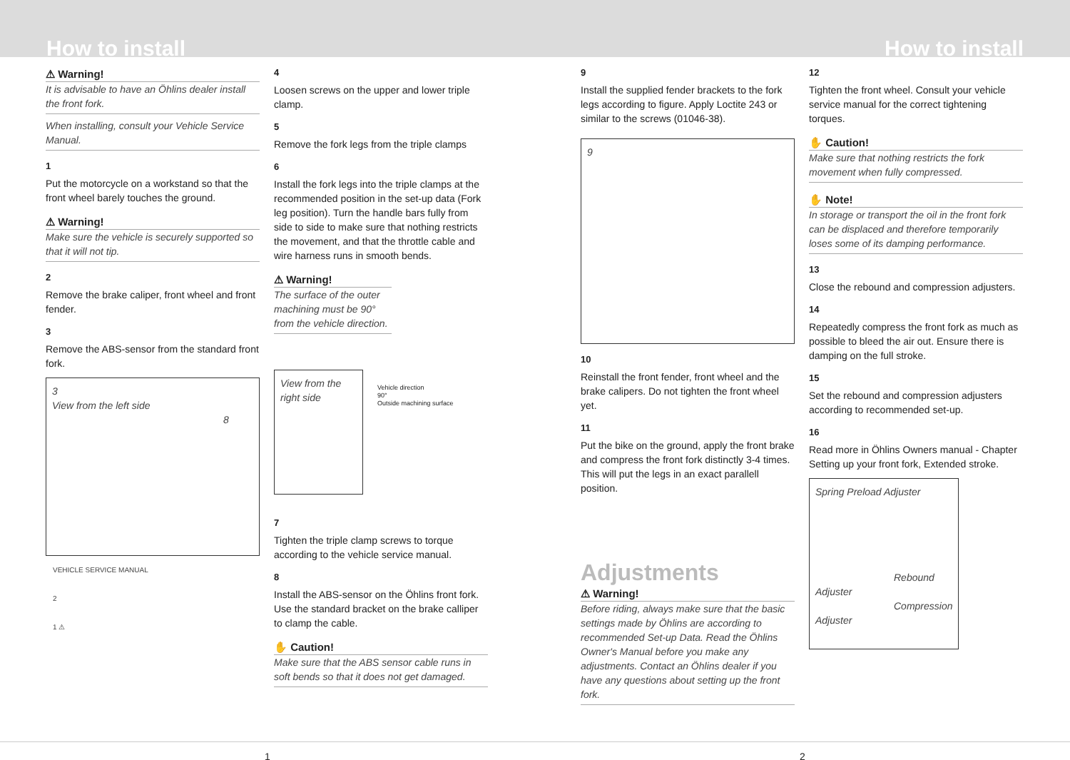How to install
How to install
⚠ Warning!
It is advisable to have an Öhlins dealer install the front fork.
When installing, consult your Vehicle Service Manual.
1
Put the motorcycle on a workstand so that the front wheel barely touches the ground.
⚠ Warning!
Make sure the vehicle is securely supported so that it will not tip.
2
Remove the brake caliper, front wheel and front fender.
3
Remove the ABS-sensor from the standard front fork.
3
View from the left side
8
VEHICLE SERVICE MANUAL
2
1 ⚠
4
Loosen screws on the upper and lower triple clamp.
5
Remove the fork legs from the triple clamps
6
Install the fork legs into the triple clamps at the recommended position in the set-up data (Fork leg position). Turn the handle bars fully from side to side to make sure that nothing restricts the movement, and that the throttle cable and wire harness runs in smooth bends.
⚠ Warning!
The surface of the outer machining must be 90° from the vehicle direction.
View from the right side
Vehicle direction
90°
Outside machining surface
7
Tighten the triple clamp screws to torque according to the vehicle service manual.
8
Install the ABS-sensor on the Öhlins front fork. Use the standard bracket on the brake calliper to clamp the cable.
✋ Caution!
Make sure that the ABS sensor cable runs in soft bends so that it does not get damaged.
9
Install the supplied fender brackets to the fork legs according to figure. Apply Loctite 243 or similar to the screws (01046-38).
9
10
Reinstall the front fender, front wheel and the brake calipers. Do not tighten the front wheel yet.
11
Put the bike on the ground, apply the front brake and compress the front fork distinctly 3-4 times. This will put the legs in an exact parallell position.
Adjustments
⚠ Warning!
Before riding, always make sure that the basic settings made by Öhlins are according to recommended Set-up Data. Read the Öhlins Owner's Manual before you make any adjustments. Contact an Öhlins dealer if you have any questions about setting up the front fork.
12
Tighten the front wheel. Consult your vehicle service manual for the correct tightening torques.
✋ Caution!
Make sure that nothing restricts the fork movement when fully compressed.
✋ Note!
In storage or transport the oil in the front fork can be displaced and therefore temporarily loses some of its damping performance.
13
Close the rebound and compression adjusters.
14
Repeatedly compress the front fork as much as possible to bleed the air out. Ensure there is damping on the full stroke.
15
Set the rebound and compression adjusters according to recommended set-up.
16
Read more in Öhlins Owners manual - Chapter Setting up your front fork, Extended stroke.
Spring Preload Adjuster
Rebound Adjuster
Compression Adjuster
1 2